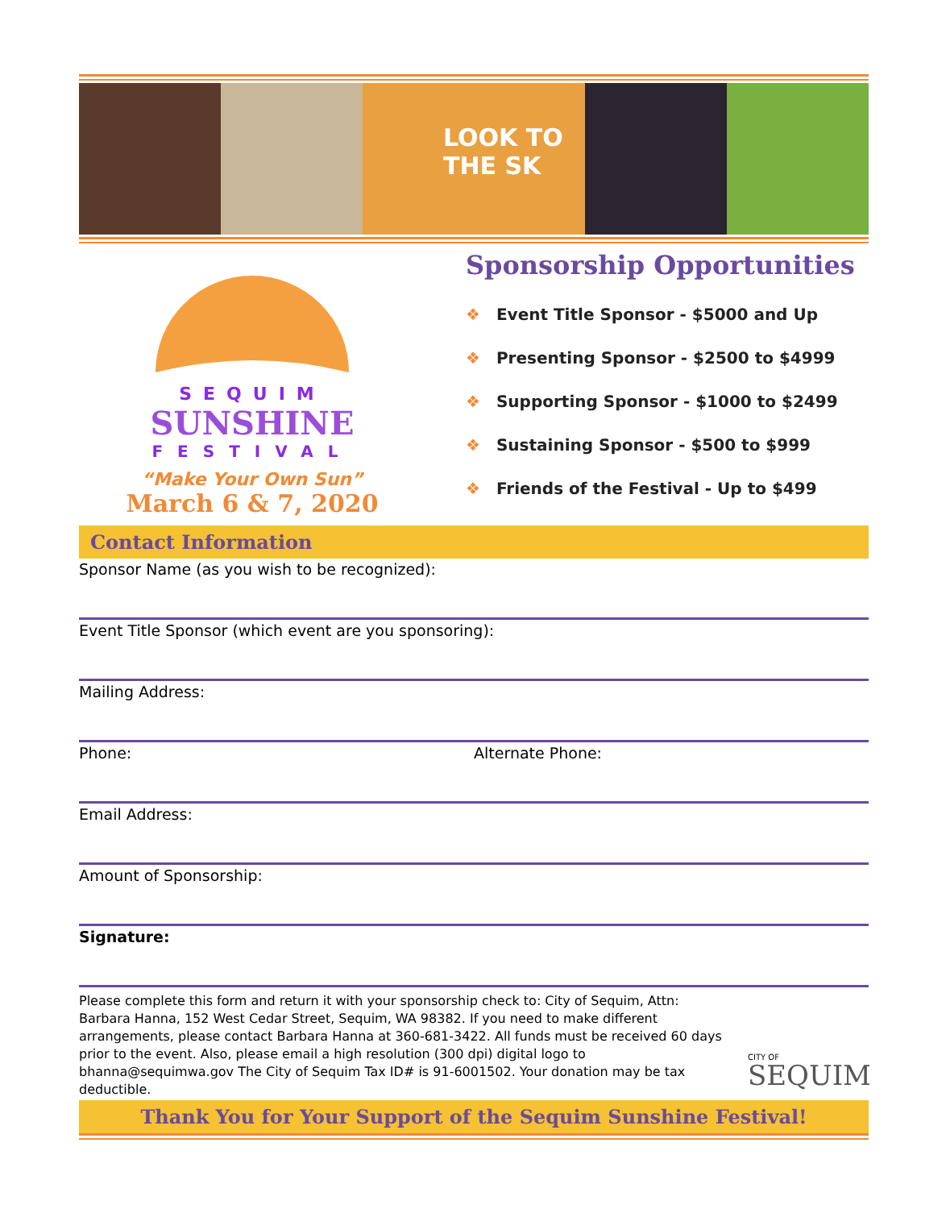LOOK TO THE SK
SEQUIM
SUNSHINE
FESTIVAL
“Make Your Own Sun”
March 6 & 7, 2020
Sponsorship Opportunities
❖ Event Title Sponsor - $5000 and Up
❖ Presenting Sponsor - $2500 to $4999
❖ Supporting Sponsor - $1000 to $2499
❖ Sustaining Sponsor - $500 to $999
❖ Friends of the Festival - Up to $499
Contact Information
Sponsor Name (as you wish to be recognized):
Event Title Sponsor (which event are you sponsoring):
Mailing Address:
Phone: Alternate Phone:
Email Address:
Amount of Sponsorship:
Signature:
Please complete this form and return it with your sponsorship check to: City of Sequim, Attn: Barbara Hanna, 152 West Cedar Street, Sequim, WA 98382. If you need to make different arrangements, please contact Barbara Hanna at 360-681-3422. All funds must be received 60 days prior to the event. Also, please email a high resolution (300 dpi) digital logo to bhanna@sequimwa.gov The City of Sequim Tax ID# is 91-6001502. Your donation may be tax deductible.
CITY OF
SEQUIM
Thank You for Your Support of the Sequim Sunshine Festival!